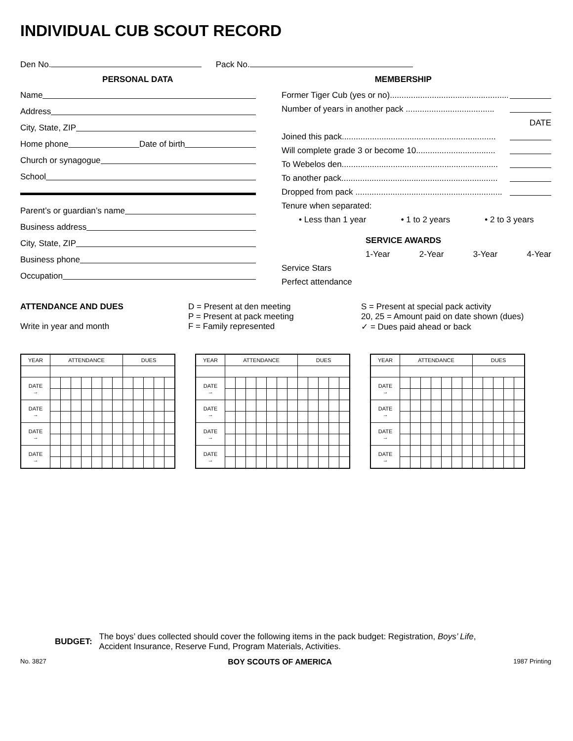INDIVIDUAL CUB SCOUT RECORD
Den No. Pack No.
PERSONAL DATA MEMBERSHIP
Name
Address
City, State, ZIP
Home phone Date of birth
Church or synagogue
School
Parent’s or guardian’s name
Business address
City, State, ZIP
Business phone
Occupation
Former Tiger Cub (yes or no)......................................................
Number of years in another pack ......................................
DATE
Joined this pack..................................................................
Will complete grade 3 or become 10..................................
To Webelos den...................................................................
To another pack...................................................................
Dropped from pack ...............................................................
Tenure when separated:
• Less than 1 year • 1 to 2 years • 2 to 3 years
SERVICE AWARDS
1-Year 2-Year 3-Year 4-Year
Service Stars
Perfect attendance
ATTENDANCE AND DUES
Write in year and month
D = Present at den meeting
P = Present at pack meeting
F = Family represented
S = Present at special pack activity
20, 25 = Amount paid on date shown (dues)
✓ = Dues paid ahead or back
| YEAR | ATTENDANCE | | | | | | | DUES | | | | |
| DATE → | | | | | | | | | | | | |
| DATE → | | | | | | | | | | | | |
| DATE → | | | | | | | | | | | | |
| DATE → | | | | | | | | | | | | |
| YEAR | ATTENDANCE | | | | | | | DUES | | | | |
| DATE → | | | | | | | | | | | | |
| DATE → | | | | | | | | | | | | |
| DATE → | | | | | | | | | | | | |
| DATE → | | | | | | | | | | | | |
| YEAR | ATTENDANCE | | | | | | | DUES | | | | |
| DATE → | | | | | | | | | | | | |
| DATE → | | | | | | | | | | | | |
| DATE → | | | | | | | | | | | | |
| DATE → | | | | | | | | | | | | |
BUDGET:
The boys’ dues collected should cover the following items in the pack budget: Registration, Boys’ Life,
Accident Insurance, Reserve Fund, Program Materials, Activities.
No. 3827 BOY SCOUTS OF AMERICA 1987 Printing